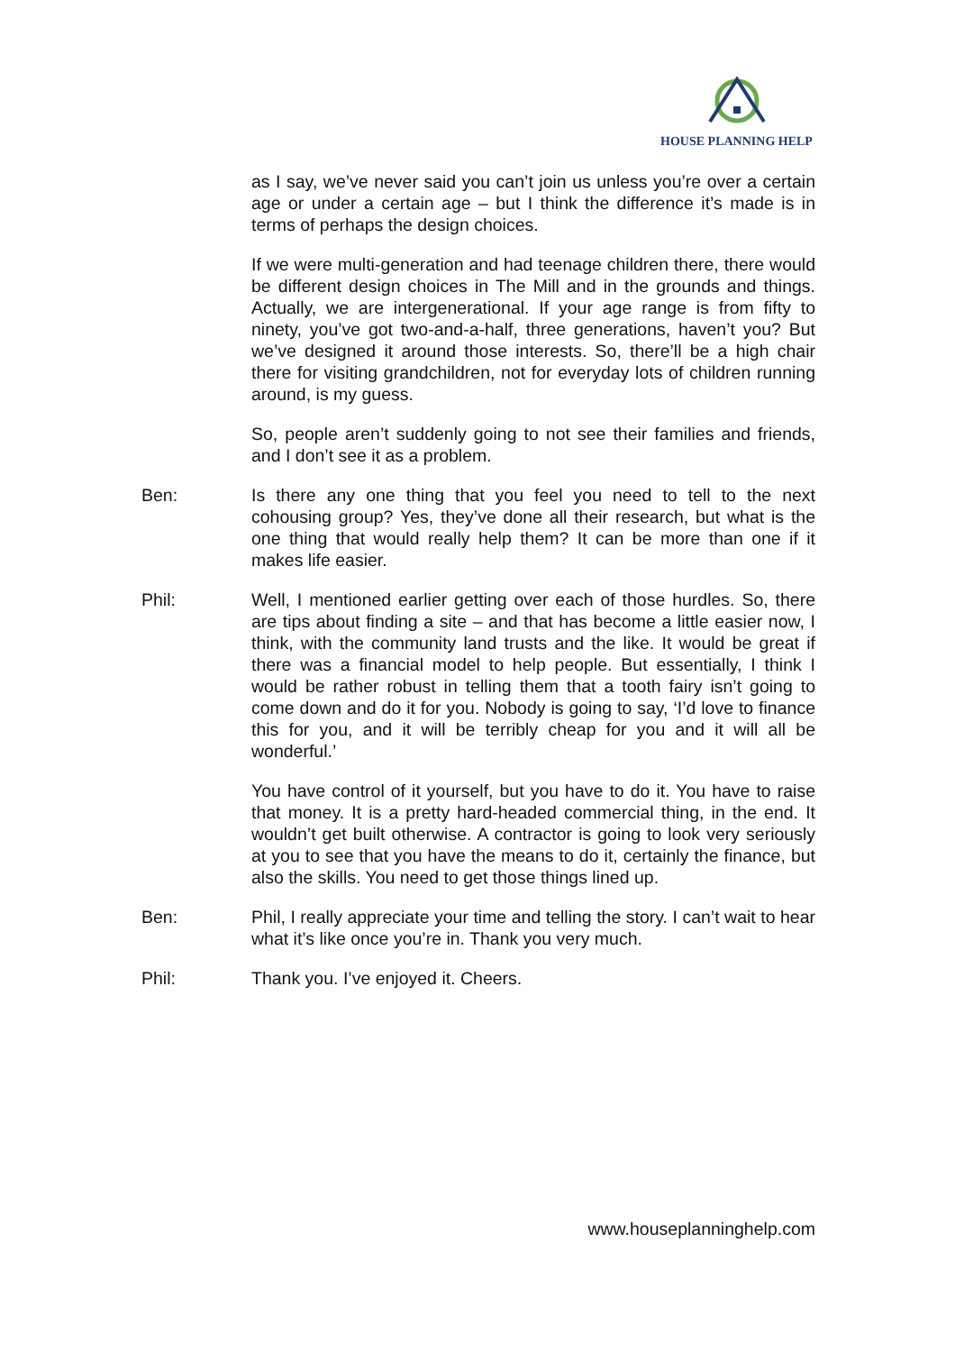HOUSE PLANNING HELP
as I say, we’ve never said you can’t join us unless you’re over a certain age or under a certain age – but I think the difference it’s made is in terms of perhaps the design choices.
If we were multi-generation and had teenage children there, there would be different design choices in The Mill and in the grounds and things. Actually, we are intergenerational. If your age range is from fifty to ninety, you’ve got two-and-a-half, three generations, haven’t you? But we’ve designed it around those interests. So, there’ll be a high chair there for visiting grandchildren, not for everyday lots of children running around, is my guess.
So, people aren’t suddenly going to not see their families and friends, and I don’t see it as a problem.
Ben: Is there any one thing that you feel you need to tell to the next cohousing group? Yes, they’ve done all their research, but what is the one thing that would really help them? It can be more than one if it makes life easier.
Phil: Well, I mentioned earlier getting over each of those hurdles. So, there are tips about finding a site – and that has become a little easier now, I think, with the community land trusts and the like. It would be great if there was a financial model to help people. But essentially, I think I would be rather robust in telling them that a tooth fairy isn’t going to come down and do it for you. Nobody is going to say, ‘I’d love to finance this for you, and it will be terribly cheap for you and it will all be wonderful.’
You have control of it yourself, but you have to do it. You have to raise that money. It is a pretty hard-headed commercial thing, in the end. It wouldn’t get built otherwise. A contractor is going to look very seriously at you to see that you have the means to do it, certainly the finance, but also the skills. You need to get those things lined up.
Ben: Phil, I really appreciate your time and telling the story. I can’t wait to hear what it’s like once you’re in. Thank you very much.
Phil: Thank you. I’ve enjoyed it. Cheers.
www.houseplanninghelp.com